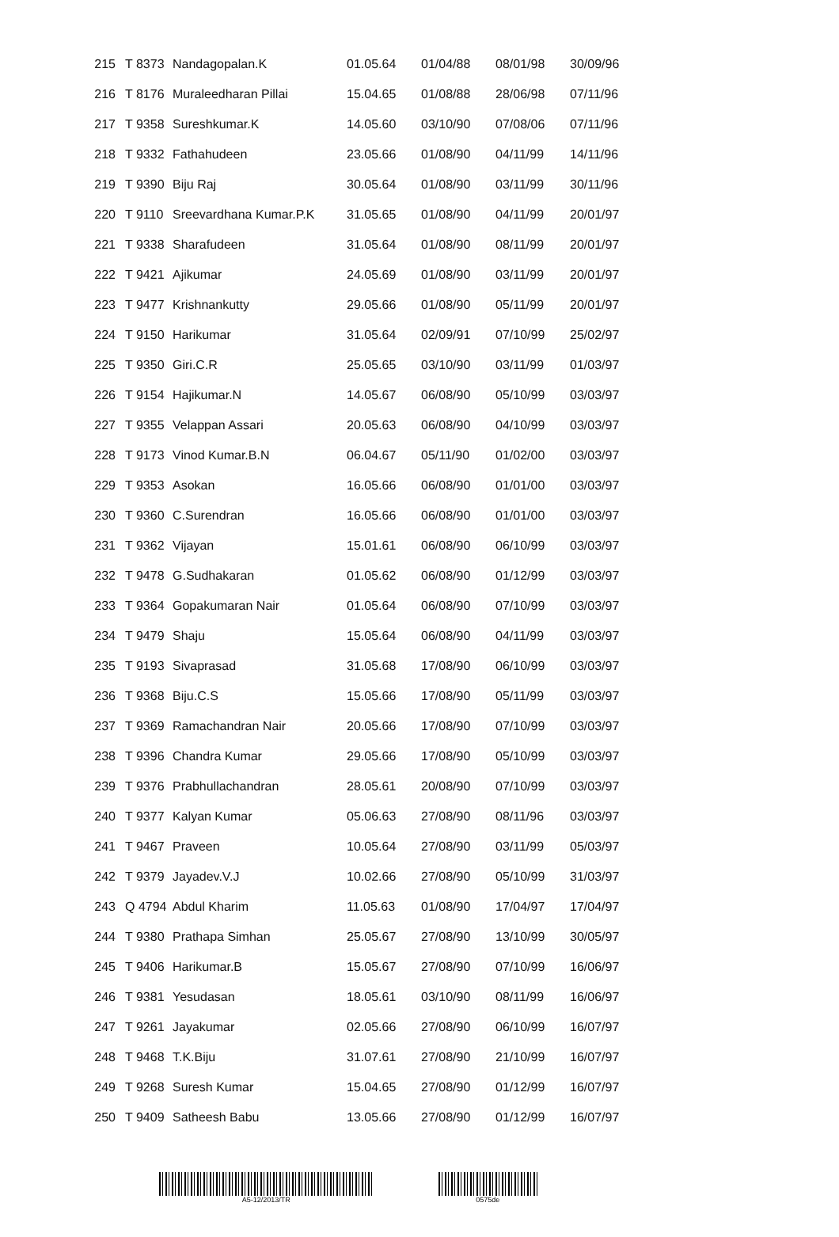| 215 | T 8373 | Nandagopalan.K | 01.05.64 | 01/04/88 | 08/01/98 | 30/09/96 |
| 216 | T 8176 | Muraleedharan Pillai | 15.04.65 | 01/08/88 | 28/06/98 | 07/11/96 |
| 217 | T 9358 | Sureshkumar.K | 14.05.60 | 03/10/90 | 07/08/06 | 07/11/96 |
| 218 | T 9332 | Fathahudeen | 23.05.66 | 01/08/90 | 04/11/99 | 14/11/96 |
| 219 | T 9390 | Biju Raj | 30.05.64 | 01/08/90 | 03/11/99 | 30/11/96 |
| 220 | T 9110 | Sreevardhana Kumar.P.K | 31.05.65 | 01/08/90 | 04/11/99 | 20/01/97 |
| 221 | T 9338 | Sharafudeen | 31.05.64 | 01/08/90 | 08/11/99 | 20/01/97 |
| 222 | T 9421 | Ajikumar | 24.05.69 | 01/08/90 | 03/11/99 | 20/01/97 |
| 223 | T 9477 | Krishnankutty | 29.05.66 | 01/08/90 | 05/11/99 | 20/01/97 |
| 224 | T 9150 | Harikumar | 31.05.64 | 02/09/91 | 07/10/99 | 25/02/97 |
| 225 | T 9350 | Giri.C.R | 25.05.65 | 03/10/90 | 03/11/99 | 01/03/97 |
| 226 | T 9154 | Hajikumar.N | 14.05.67 | 06/08/90 | 05/10/99 | 03/03/97 |
| 227 | T 9355 | Velappan Assari | 20.05.63 | 06/08/90 | 04/10/99 | 03/03/97 |
| 228 | T 9173 | Vinod Kumar.B.N | 06.04.67 | 05/11/90 | 01/02/00 | 03/03/97 |
| 229 | T 9353 | Asokan | 16.05.66 | 06/08/90 | 01/01/00 | 03/03/97 |
| 230 | T 9360 | C.Surendran | 16.05.66 | 06/08/90 | 01/01/00 | 03/03/97 |
| 231 | T 9362 | Vijayan | 15.01.61 | 06/08/90 | 06/10/99 | 03/03/97 |
| 232 | T 9478 | G.Sudhakaran | 01.05.62 | 06/08/90 | 01/12/99 | 03/03/97 |
| 233 | T 9364 | Gopakumaran Nair | 01.05.64 | 06/08/90 | 07/10/99 | 03/03/97 |
| 234 | T 9479 | Shaju | 15.05.64 | 06/08/90 | 04/11/99 | 03/03/97 |
| 235 | T 9193 | Sivaprasad | 31.05.68 | 17/08/90 | 06/10/99 | 03/03/97 |
| 236 | T 9368 | Biju.C.S | 15.05.66 | 17/08/90 | 05/11/99 | 03/03/97 |
| 237 | T 9369 | Ramachandran Nair | 20.05.66 | 17/08/90 | 07/10/99 | 03/03/97 |
| 238 | T 9396 | Chandra Kumar | 29.05.66 | 17/08/90 | 05/10/99 | 03/03/97 |
| 239 | T 9376 | Prabhullachandran | 28.05.61 | 20/08/90 | 07/10/99 | 03/03/97 |
| 240 | T 9377 | Kalyan Kumar | 05.06.63 | 27/08/90 | 08/11/96 | 03/03/97 |
| 241 | T 9467 | Praveen | 10.05.64 | 27/08/90 | 03/11/99 | 05/03/97 |
| 242 | T 9379 | Jayadev.V.J | 10.02.66 | 27/08/90 | 05/10/99 | 31/03/97 |
| 243 | Q 4794 | Abdul Kharim | 11.05.63 | 01/08/90 | 17/04/97 | 17/04/97 |
| 244 | T 9380 | Prathapa Simhan | 25.05.67 | 27/08/90 | 13/10/99 | 30/05/97 |
| 245 | T 9406 | Harikumar.B | 15.05.67 | 27/08/90 | 07/10/99 | 16/06/97 |
| 246 | T 9381 | Yesudasan | 18.05.61 | 03/10/90 | 08/11/99 | 16/06/97 |
| 247 | T 9261 | Jayakumar | 02.05.66 | 27/08/90 | 06/10/99 | 16/07/97 |
| 248 | T 9468 | T.K.Biju | 31.07.61 | 27/08/90 | 21/10/99 | 16/07/97 |
| 249 | T 9268 | Suresh Kumar | 15.04.65 | 27/08/90 | 01/12/99 | 16/07/97 |
| 250 | T 9409 | Satheesh Babu | 13.05.66 | 27/08/90 | 01/12/99 | 16/07/97 |
A5-12/2013/TR 0575de